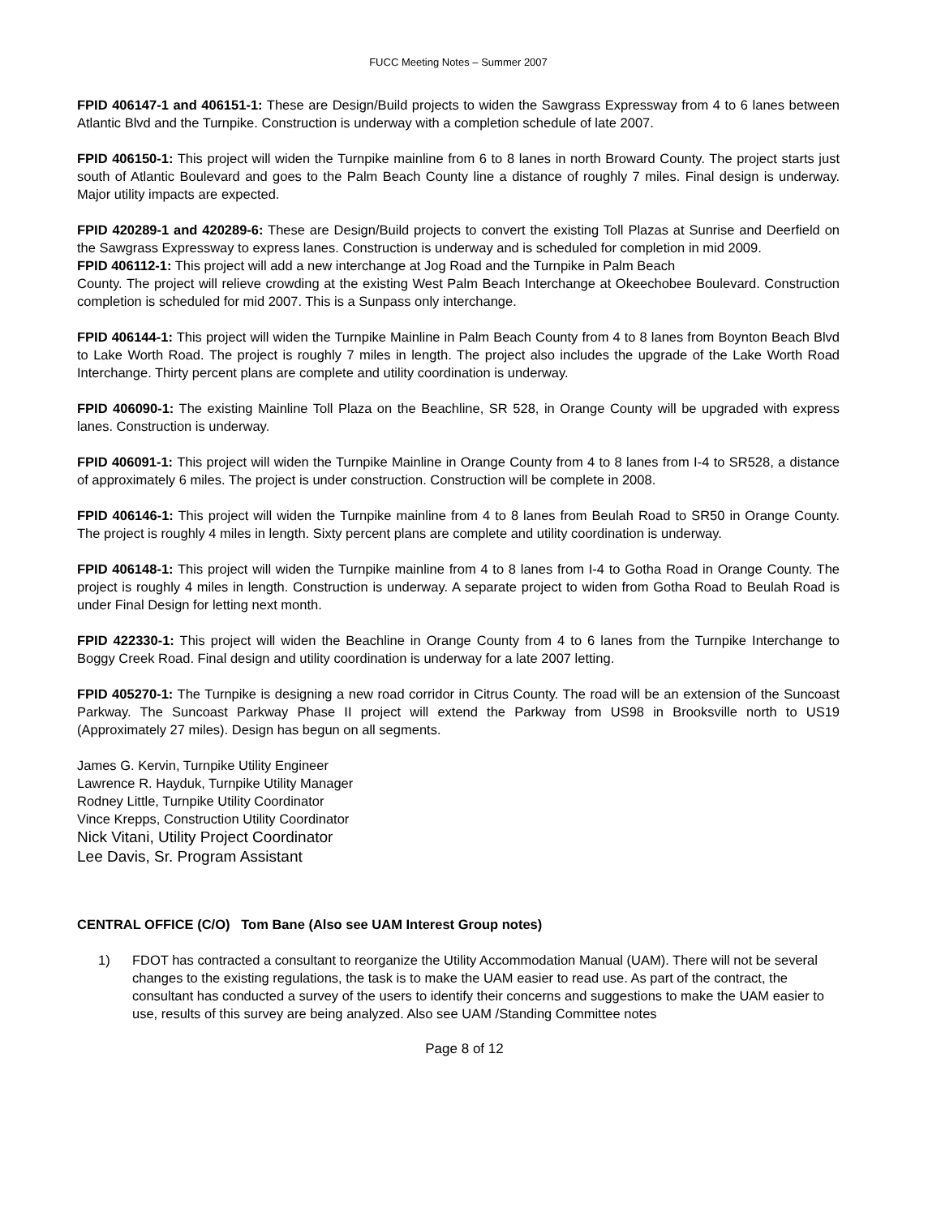FUCC Meeting Notes – Summer 2007
FPID 406147-1 and 406151-1: These are Design/Build projects to widen the Sawgrass Expressway from 4 to 6 lanes between Atlantic Blvd and the Turnpike. Construction is underway with a completion schedule of late 2007.
FPID 406150-1: This project will widen the Turnpike mainline from 6 to 8 lanes in north Broward County. The project starts just south of Atlantic Boulevard and goes to the Palm Beach County line a distance of roughly 7 miles. Final design is underway. Major utility impacts are expected.
FPID 420289-1 and 420289-6: These are Design/Build projects to convert the existing Toll Plazas at Sunrise and Deerfield on the Sawgrass Expressway to express lanes. Construction is underway and is scheduled for completion in mid 2009.
FPID 406112-1: This project will add a new interchange at Jog Road and the Turnpike in Palm Beach
County. The project will relieve crowding at the existing West Palm Beach Interchange at Okeechobee Boulevard. Construction completion is scheduled for mid 2007. This is a Sunpass only interchange.
FPID 406144-1: This project will widen the Turnpike Mainline in Palm Beach County from 4 to 8 lanes from Boynton Beach Blvd to Lake Worth Road. The project is roughly 7 miles in length. The project also includes the upgrade of the Lake Worth Road Interchange. Thirty percent plans are complete and utility coordination is underway.
FPID 406090-1: The existing Mainline Toll Plaza on the Beachline, SR 528, in Orange County will be upgraded with express lanes. Construction is underway.
FPID 406091-1: This project will widen the Turnpike Mainline in Orange County from 4 to 8 lanes from I-4 to SR528, a distance of approximately 6 miles. The project is under construction. Construction will be complete in 2008.
FPID 406146-1: This project will widen the Turnpike mainline from 4 to 8 lanes from Beulah Road to SR50 in Orange County. The project is roughly 4 miles in length. Sixty percent plans are complete and utility coordination is underway.
FPID 406148-1: This project will widen the Turnpike mainline from 4 to 8 lanes from I-4 to Gotha Road in Orange County. The project is roughly 4 miles in length. Construction is underway. A separate project to widen from Gotha Road to Beulah Road is under Final Design for letting next month.
FPID 422330-1: This project will widen the Beachline in Orange County from 4 to 6 lanes from the Turnpike Interchange to Boggy Creek Road. Final design and utility coordination is underway for a late 2007 letting.
FPID 405270-1: The Turnpike is designing a new road corridor in Citrus County. The road will be an extension of the Suncoast Parkway. The Suncoast Parkway Phase II project will extend the Parkway from US98 in Brooksville north to US19 (Approximately 27 miles). Design has begun on all segments.
James G. Kervin, Turnpike Utility Engineer
Lawrence R. Hayduk, Turnpike Utility Manager
Rodney Little, Turnpike Utility Coordinator
Vince Krepps, Construction Utility Coordinator
Nick Vitani, Utility Project Coordinator
Lee Davis, Sr. Program Assistant
CENTRAL OFFICE (C/O) Tom Bane (Also see UAM Interest Group notes)
1) FDOT has contracted a consultant to reorganize the Utility Accommodation Manual (UAM). There will not be several changes to the existing regulations, the task is to make the UAM easier to read use. As part of the contract, the consultant has conducted a survey of the users to identify their concerns and suggestions to make the UAM easier to use, results of this survey are being analyzed. Also see UAM /Standing Committee notes
Page 8 of 12